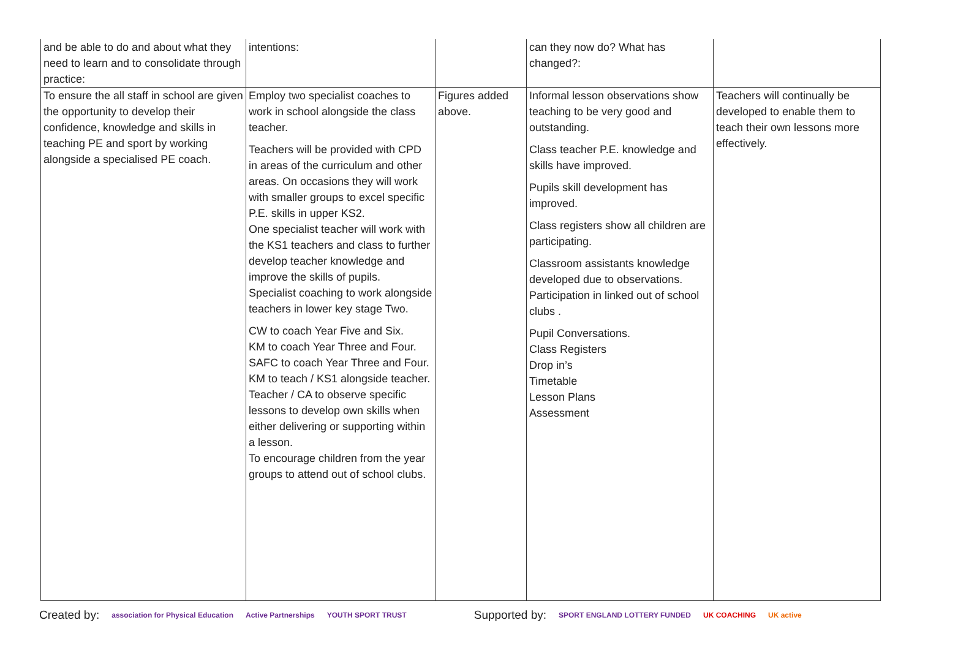| and be able to do and about what they need to learn and to consolidate through practice: | intentions: | | can they now do? What has changed?: | |
| To ensure the all staff in school are given the opportunity to develop their confidence, knowledge and skills in teaching PE and sport by working alongside a specialised PE coach. | Employ two specialist coaches to work in school alongside the class teacher. Teachers will be provided with CPD in areas of the curriculum and other areas. On occasions they will work with smaller groups to excel specific P.E. skills in upper KS2. One specialist teacher will work with the KS1 teachers and class to further develop teacher knowledge and improve the skills of pupils. Specialist coaching to work alongside teachers in lower key stage Two. CW to coach Year Five and Six. KM to coach Year Three and Four. SAFC to coach Year Three and Four. KM to teach / KS1 alongside teacher. Teacher / CA to observe specific lessons to develop own skills when either delivering or supporting within a lesson. To encourage children from the year groups to attend out of school clubs. | Figures added above. | Informal lesson observations show teaching to be very good and outstanding. Class teacher P.E. knowledge and skills have improved. Pupils skill development has improved. Class registers show all children are participating. Classroom assistants knowledge developed due to observations. Participation in linked out of school clubs . Pupil Conversations. Class Registers Drop in’s Timetable Lesson Plans Assessment | Teachers will continually be developed to enable them to teach their own lessons more effectively. |
Created by: association for Physical Education Active Partnerships YOUTH SPORT TRUST Supported by: SPORT ENGLAND LOTTERY FUNDED UK COACHING UK active